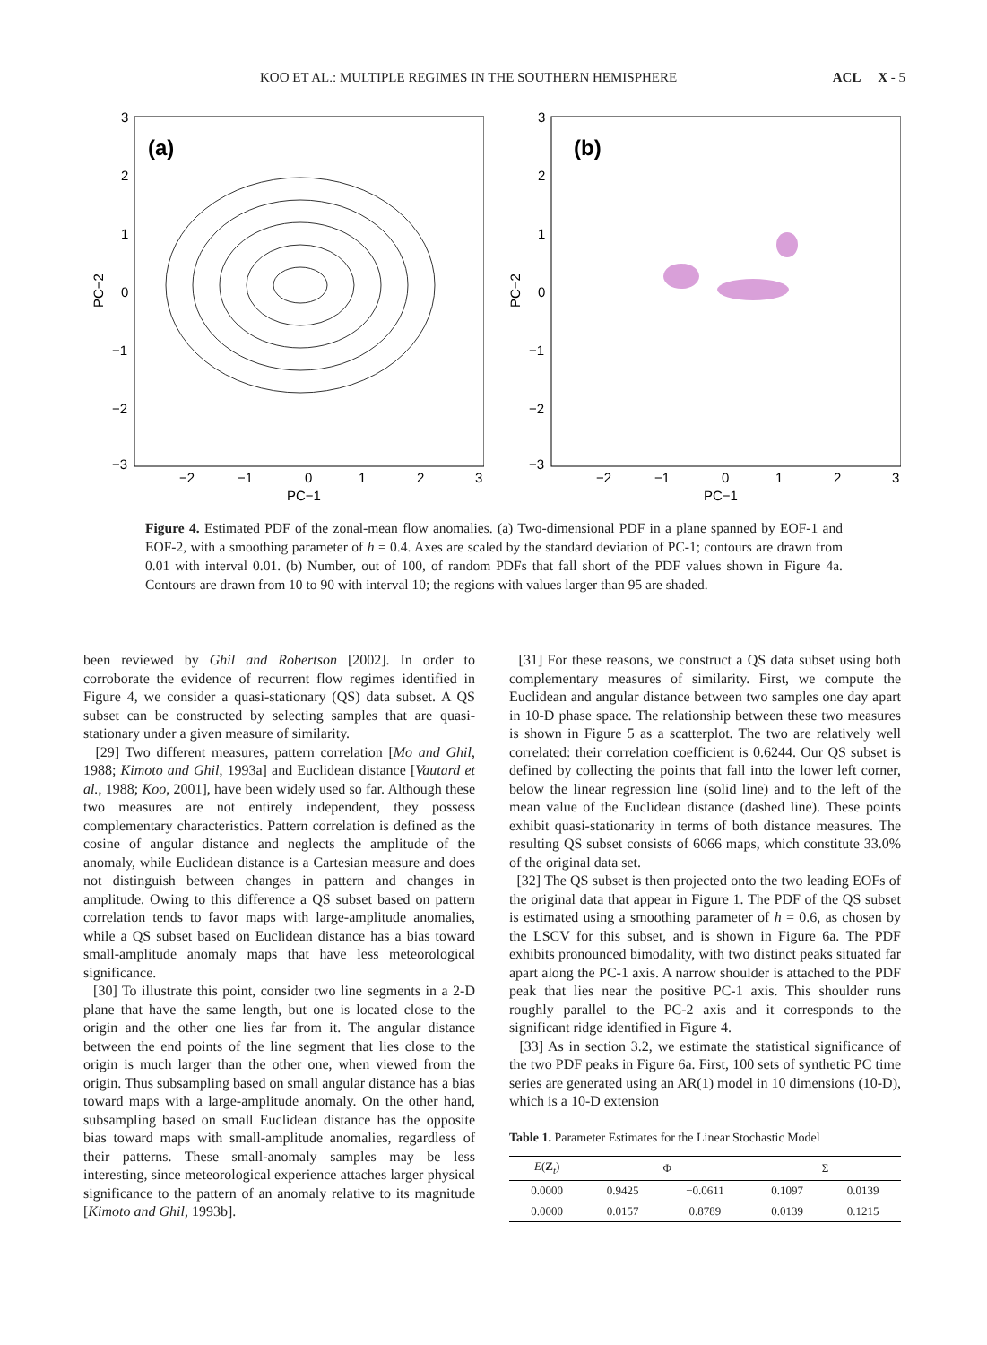KOO ET AL.: MULTIPLE REGIMES IN THE SOUTHERN HEMISPHERE ACL X - 5
(a)
3
2
1
0
−1
−2
−3
PC−2
−2
−1
0
1
2
3
PC−1
(b)
3
2
1
0
−1
−2
−3
PC−2
−2
−1
0
1
2
3
PC−1
Figure 4. Estimated PDF of the zonal-mean flow anomalies. (a) Two-dimensional PDF in a plane spanned by EOF-1 and EOF-2, with a smoothing parameter of h = 0.4. Axes are scaled by the standard deviation of PC-1; contours are drawn from 0.01 with interval 0.01. (b) Number, out of 100, of random PDFs that fall short of the PDF values shown in Figure 4a. Contours are drawn from 10 to 90 with interval 10; the regions with values larger than 95 are shaded.
been reviewed by Ghil and Robertson [2002]. In order to corroborate the evidence of recurrent flow regimes identified in Figure 4, we consider a quasi-stationary (QS) data subset. A QS subset can be constructed by selecting samples that are quasi-stationary under a given measure of similarity.
[29] Two different measures, pattern correlation [Mo and Ghil, 1988; Kimoto and Ghil, 1993a] and Euclidean distance [Vautard et al., 1988; Koo, 2001], have been widely used so far. Although these two measures are not entirely independent, they possess complementary characteristics. Pattern correlation is defined as the cosine of angular distance and neglects the amplitude of the anomaly, while Euclidean distance is a Cartesian measure and does not distinguish between changes in pattern and changes in amplitude. Owing to this difference a QS subset based on pattern correlation tends to favor maps with large-amplitude anomalies, while a QS subset based on Euclidean distance has a bias toward small-amplitude anomaly maps that have less meteorological significance.
[30] To illustrate this point, consider two line segments in a 2-D plane that have the same length, but one is located close to the origin and the other one lies far from it. The angular distance between the end points of the line segment that lies close to the origin is much larger than the other one, when viewed from the origin. Thus subsampling based on small angular distance has a bias toward maps with a large-amplitude anomaly. On the other hand, subsampling based on small Euclidean distance has the opposite bias toward maps with small-amplitude anomalies, regardless of their patterns. These small-anomaly samples may be less interesting, since meteorological experience attaches larger physical significance to the pattern of an anomaly relative to its magnitude [Kimoto and Ghil, 1993b].
[31] For these reasons, we construct a QS data subset using both complementary measures of similarity. First, we compute the Euclidean and angular distance between two samples one day apart in 10-D phase space. The relationship between these two measures is shown in Figure 5 as a scatterplot. The two are relatively well correlated: their correlation coefficient is 0.6244. Our QS subset is defined by collecting the points that fall into the lower left corner, below the linear regression line (solid line) and to the left of the mean value of the Euclidean distance (dashed line). These points exhibit quasi-stationarity in terms of both distance measures. The resulting QS subset consists of 6066 maps, which constitute 33.0% of the original data set.
[32] The QS subset is then projected onto the two leading EOFs of the original data that appear in Figure 1. The PDF of the QS subset is estimated using a smoothing parameter of h = 0.6, as chosen by the LSCV for this subset, and is shown in Figure 6a. The PDF exhibits pronounced bimodality, with two distinct peaks situated far apart along the PC-1 axis. A narrow shoulder is attached to the PDF peak that lies near the positive PC-1 axis. This shoulder runs roughly parallel to the PC-2 axis and it corresponds to the significant ridge identified in Figure 4.
[33] As in section 3.2, we estimate the statistical significance of the two PDF peaks in Figure 6a. First, 100 sets of synthetic PC time series are generated using an AR(1) model in 10 dimensions (10-D), which is a 10-D extension
Table 1. Parameter Estimates for the Linear Stochastic Model
| E ( Z<sub>t</sub>) | Φ | | Σ | |
| --- | --- | --- | --- | --- |
| 0.0000 | 0.9425 | −0.0611 | 0.1097 | 0.0139 |
| 0.0000 | 0.0157 | 0.8789 | 0.0139 | 0.1215 |